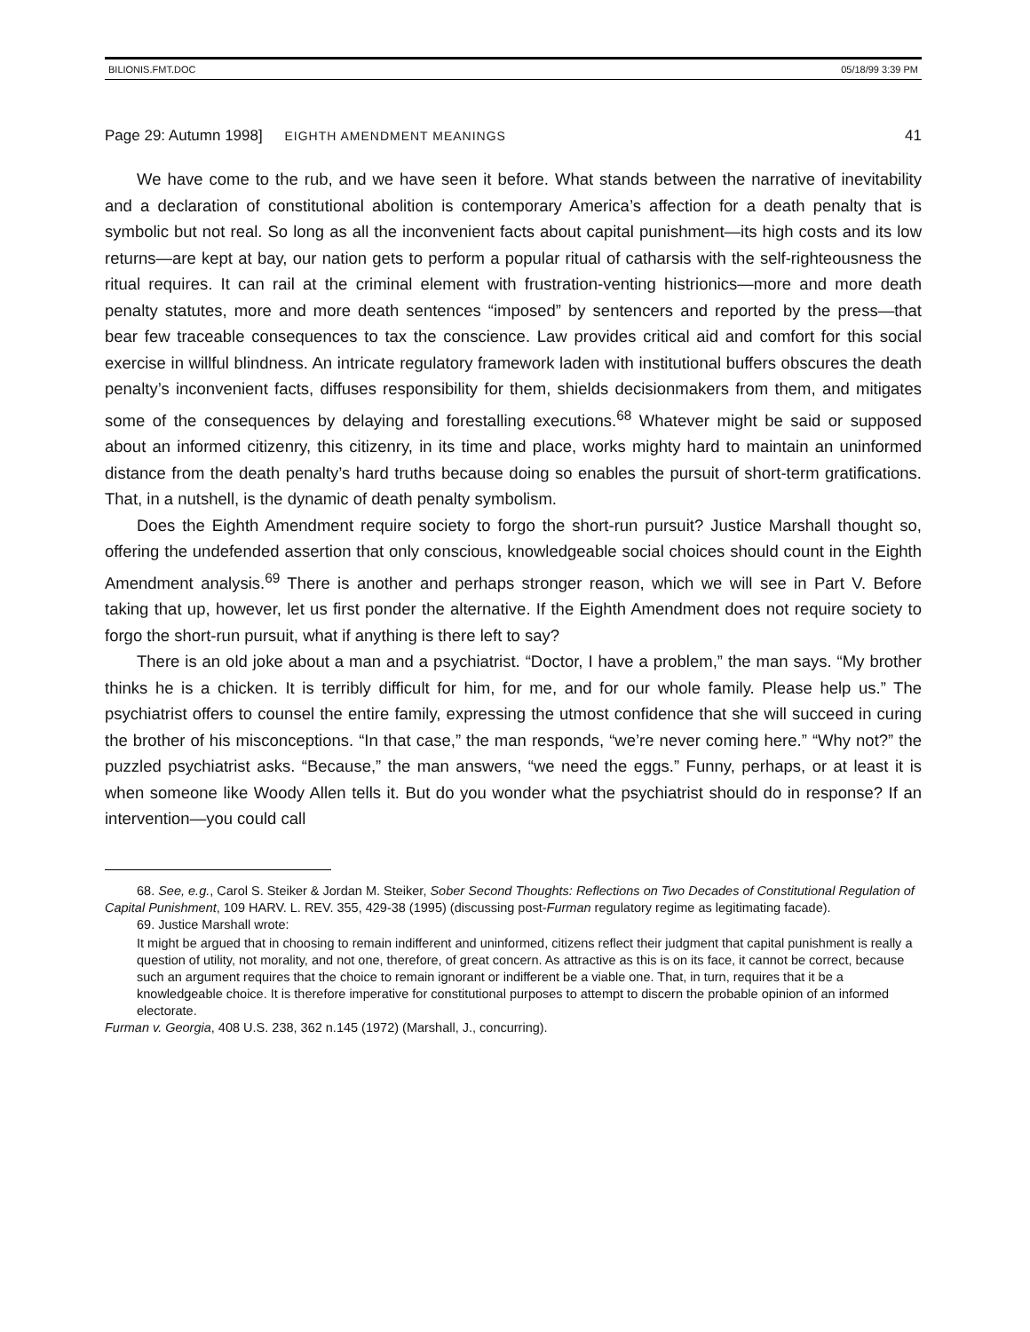BILIONIS.FMT.DOC 05/18/99 3:39 PM
Page 29: Autumn 1998] EIGHTH AMENDMENT MEANINGS 41
We have come to the rub, and we have seen it before. What stands between the narrative of inevitability and a declaration of constitutional abolition is contemporary America’s affection for a death penalty that is symbolic but not real. So long as all the inconvenient facts about capital punishment—its high costs and its low returns—are kept at bay, our nation gets to perform a popular ritual of catharsis with the self-righteousness the ritual requires. It can rail at the criminal element with frustration-venting histrionics—more and more death penalty statutes, more and more death sentences “imposed” by sentencers and reported by the press—that bear few traceable consequences to tax the conscience. Law provides critical aid and comfort for this social exercise in willful blindness. An intricate regulatory framework laden with institutional buffers obscures the death penalty’s inconvenient facts, diffuses responsibility for them, shields decisionmakers from them, and mitigates some of the consequences by delaying and forestalling executions.<sup>68</sup> Whatever might be said or supposed about an informed citizenry, this citizenry, in its time and place, works mighty hard to maintain an uninformed distance from the death penalty’s hard truths because doing so enables the pursuit of short-term gratifications. That, in a nutshell, is the dynamic of death penalty symbolism.
Does the Eighth Amendment require society to forgo the short-run pursuit? Justice Marshall thought so, offering the undefended assertion that only conscious, knowledgeable social choices should count in the Eighth Amendment analysis.<sup>69</sup> There is another and perhaps stronger reason, which we will see in Part V. Before taking that up, however, let us first ponder the alternative. If the Eighth Amendment does not require society to forgo the short-run pursuit, what if anything is there left to say?
There is an old joke about a man and a psychiatrist. “Doctor, I have a problem,” the man says. “My brother thinks he is a chicken. It is terribly difficult for him, for me, and for our whole family. Please help us.” The psychiatrist offers to counsel the entire family, expressing the utmost confidence that she will succeed in curing the brother of his misconceptions. “In that case,” the man responds, “we’re never coming here.” “Why not?” the puzzled psychiatrist asks. “Because,” the man answers, “we need the eggs.” Funny, perhaps, or at least it is when someone like Woody Allen tells it. But do you wonder what the psychiatrist should do in response? If an intervention—you could call
68. See, e.g., Carol S. Steiker & Jordan M. Steiker, Sober Second Thoughts: Reflections on Two Decades of Constitutional Regulation of Capital Punishment, 109 HARV. L. REV. 355, 429-38 (1995) (discussing post-Furman regulatory regime as legitimating facade).
69. Justice Marshall wrote:
It might be argued that in choosing to remain indifferent and uninformed, citizens reflect their judgment that capital punishment is really a question of utility, not morality, and not one, therefore, of great concern. As attractive as this is on its face, it cannot be correct, because such an argument requires that the choice to remain ignorant or indifferent be a viable one. That, in turn, requires that it be a knowledgeable choice. It is therefore imperative for constitutional purposes to attempt to discern the probable opinion of an informed electorate.
Furman v. Georgia, 408 U.S. 238, 362 n.145 (1972) (Marshall, J., concurring).